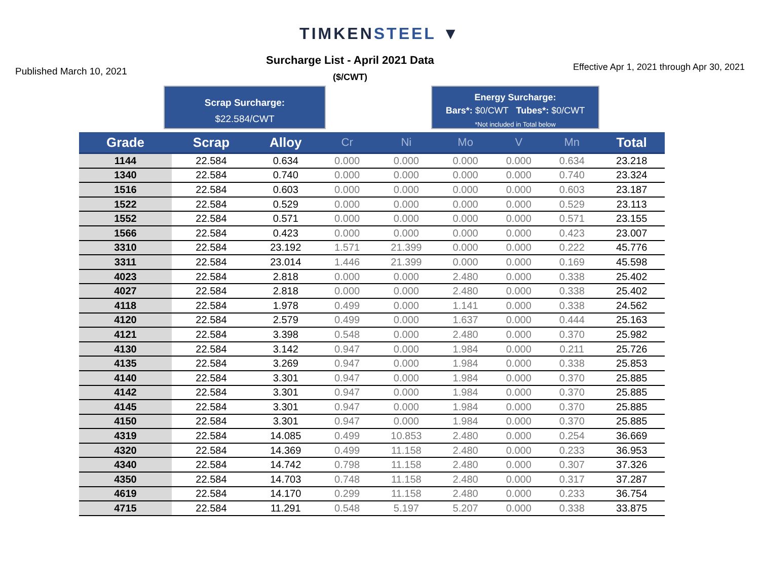TIMKENSTEEL ▼
Published March 10, 2021
Surcharge List - April 2021 Data
($/CWT)
Effective Apr 1, 2021 through Apr 30, 2021
Scrap Surcharge:
$22.584/CWT
Energy Surcharge:
Bars*: $0/CWT Tubes*: $0/CWT
*Not included in Total below
| Grade | Scrap | Alloy | Cr | Ni | Mo | V | Mn | Total |
| --- | --- | --- | --- | --- | --- | --- | --- | --- |
| 1144 | 22.584 | 0.634 | 0.000 | 0.000 | 0.000 | 0.000 | 0.634 | 23.218 |
| 1340 | 22.584 | 0.740 | 0.000 | 0.000 | 0.000 | 0.000 | 0.740 | 23.324 |
| 1516 | 22.584 | 0.603 | 0.000 | 0.000 | 0.000 | 0.000 | 0.603 | 23.187 |
| 1522 | 22.584 | 0.529 | 0.000 | 0.000 | 0.000 | 0.000 | 0.529 | 23.113 |
| 1552 | 22.584 | 0.571 | 0.000 | 0.000 | 0.000 | 0.000 | 0.571 | 23.155 |
| 1566 | 22.584 | 0.423 | 0.000 | 0.000 | 0.000 | 0.000 | 0.423 | 23.007 |
| 3310 | 22.584 | 23.192 | 1.571 | 21.399 | 0.000 | 0.000 | 0.222 | 45.776 |
| 3311 | 22.584 | 23.014 | 1.446 | 21.399 | 0.000 | 0.000 | 0.169 | 45.598 |
| 4023 | 22.584 | 2.818 | 0.000 | 0.000 | 2.480 | 0.000 | 0.338 | 25.402 |
| 4027 | 22.584 | 2.818 | 0.000 | 0.000 | 2.480 | 0.000 | 0.338 | 25.402 |
| 4118 | 22.584 | 1.978 | 0.499 | 0.000 | 1.141 | 0.000 | 0.338 | 24.562 |
| 4120 | 22.584 | 2.579 | 0.499 | 0.000 | 1.637 | 0.000 | 0.444 | 25.163 |
| 4121 | 22.584 | 3.398 | 0.548 | 0.000 | 2.480 | 0.000 | 0.370 | 25.982 |
| 4130 | 22.584 | 3.142 | 0.947 | 0.000 | 1.984 | 0.000 | 0.211 | 25.726 |
| 4135 | 22.584 | 3.269 | 0.947 | 0.000 | 1.984 | 0.000 | 0.338 | 25.853 |
| 4140 | 22.584 | 3.301 | 0.947 | 0.000 | 1.984 | 0.000 | 0.370 | 25.885 |
| 4142 | 22.584 | 3.301 | 0.947 | 0.000 | 1.984 | 0.000 | 0.370 | 25.885 |
| 4145 | 22.584 | 3.301 | 0.947 | 0.000 | 1.984 | 0.000 | 0.370 | 25.885 |
| 4150 | 22.584 | 3.301 | 0.947 | 0.000 | 1.984 | 0.000 | 0.370 | 25.885 |
| 4319 | 22.584 | 14.085 | 0.499 | 10.853 | 2.480 | 0.000 | 0.254 | 36.669 |
| 4320 | 22.584 | 14.369 | 0.499 | 11.158 | 2.480 | 0.000 | 0.233 | 36.953 |
| 4340 | 22.584 | 14.742 | 0.798 | 11.158 | 2.480 | 0.000 | 0.307 | 37.326 |
| 4350 | 22.584 | 14.703 | 0.748 | 11.158 | 2.480 | 0.000 | 0.317 | 37.287 |
| 4619 | 22.584 | 14.170 | 0.299 | 11.158 | 2.480 | 0.000 | 0.233 | 36.754 |
| 4715 | 22.584 | 11.291 | 0.548 | 5.197 | 5.207 | 0.000 | 0.338 | 33.875 |